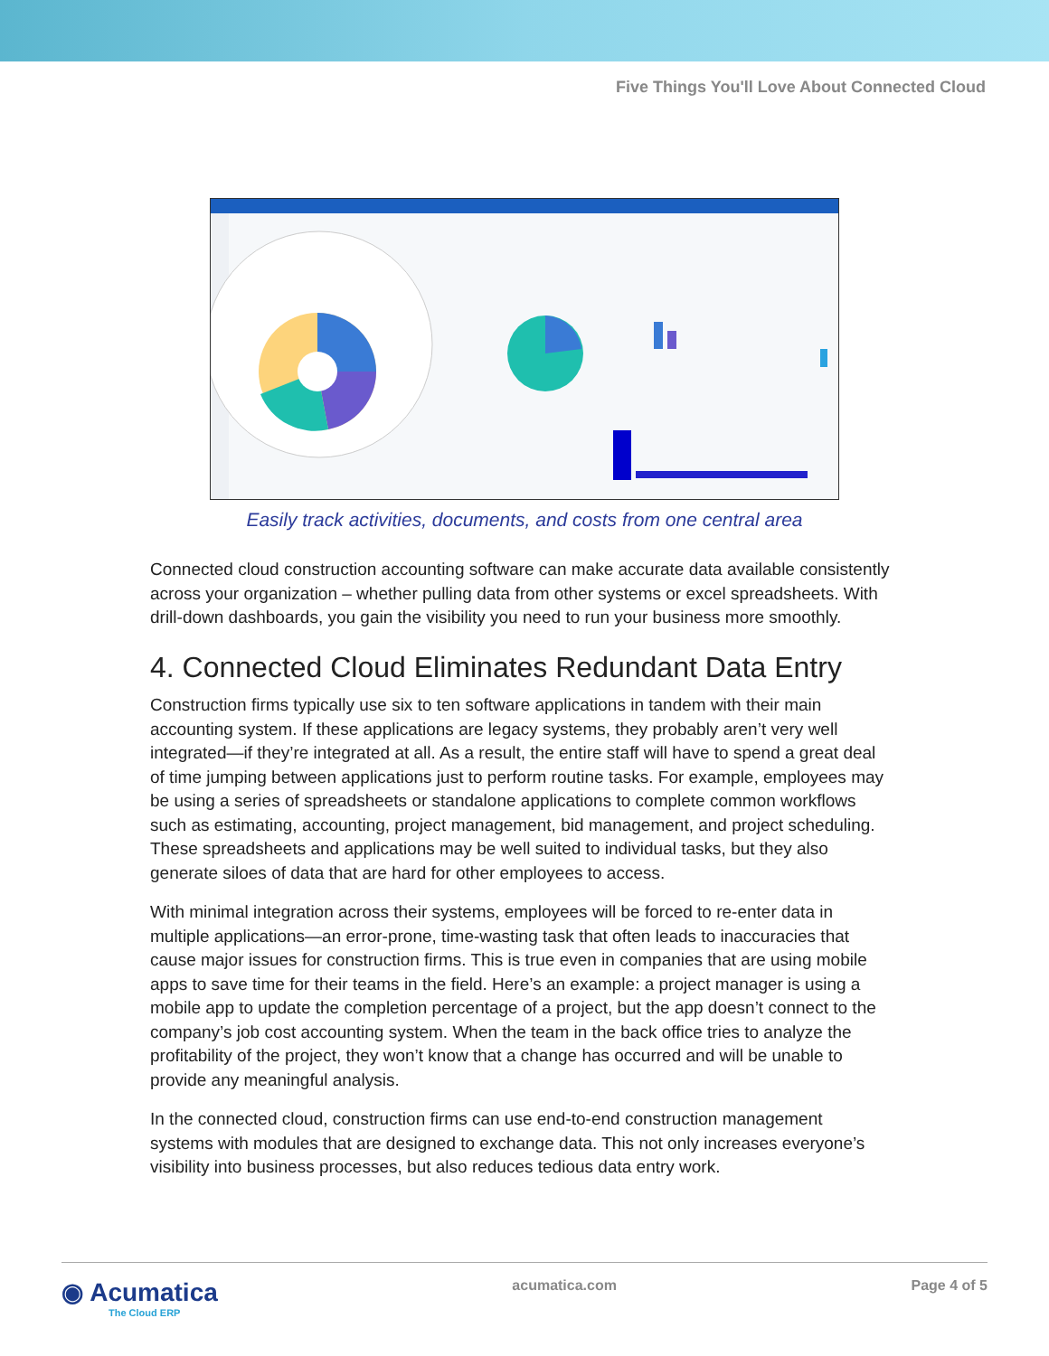Five Things You'll Love About Connected Cloud
Easily track activities, documents, and costs from one central area
Connected cloud construction accounting software can make accurate data available consistently across your organization – whether pulling data from other systems or excel spreadsheets. With drill-down dashboards, you gain the visibility you need to run your business more smoothly.
4. Connected Cloud Eliminates Redundant Data Entry
Construction firms typically use six to ten software applications in tandem with their main accounting system. If these applications are legacy systems, they probably aren’t very well integrated—if they’re integrated at all. As a result, the entire staff will have to spend a great deal of time jumping between applications just to perform routine tasks. For example, employees may be using a series of spreadsheets or standalone applications to complete common workflows such as estimating, accounting, project management, bid management, and project scheduling. These spreadsheets and applications may be well suited to individual tasks, but they also generate siloes of data that are hard for other employees to access.
With minimal integration across their systems, employees will be forced to re-enter data in multiple applications—an error-prone, time-wasting task that often leads to inaccuracies that cause major issues for construction firms. This is true even in companies that are using mobile apps to save time for their teams in the field. Here’s an example: a project manager is using a mobile app to update the completion percentage of a project, but the app doesn’t connect to the company’s job cost accounting system. When the team in the back office tries to analyze the profitability of the project, they won’t know that a change has occurred and will be unable to provide any meaningful analysis.
In the connected cloud, construction firms can use end-to-end construction management systems with modules that are designed to exchange data. This not only increases everyone’s visibility into business processes, but also reduces tedious data entry work.
◉ Acumatica
The Cloud ERP
acumatica.com Page 4 of 5